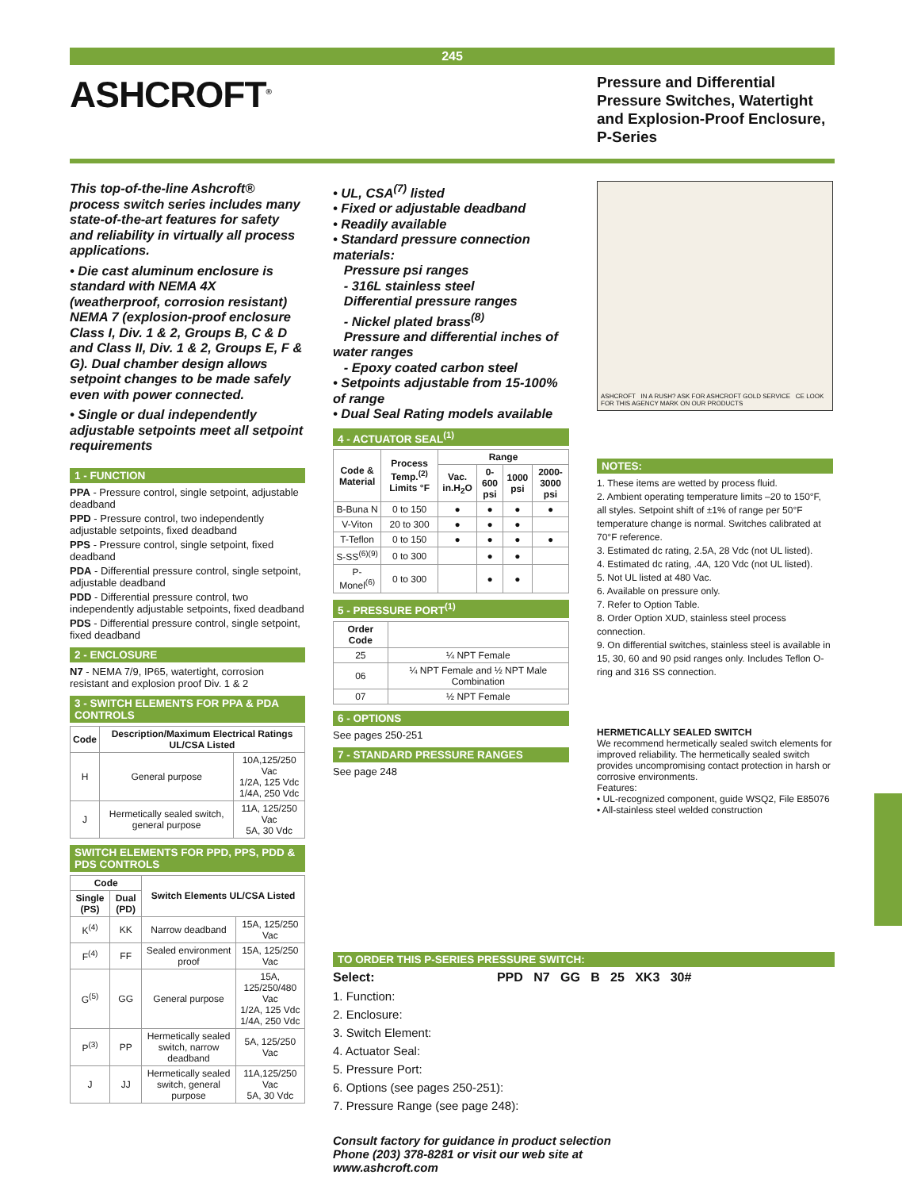245
ASHCROFT<sup>®</sup>
Pressure and Differential
Pressure Switches, Watertight
and Explosion-Proof Enclosure,
P-Series
This top-of-the-line Ashcroft® process switch series includes many state-of-the-art features for safety and reliability in virtually all process applications.
• Die cast aluminum enclosure is standard with NEMA 4X (weatherproof, corrosion resistant) NEMA 7 (explosion-proof enclosure Class I, Div. 1 & 2, Groups B, C & D and Class II, Div. 1 & 2, Groups E, F & G). Dual chamber design allows setpoint changes to be made safely even with power connected.
• Single or dual independently adjustable setpoints meet all setpoint requirements
1 - FUNCTION
PPA - Pressure control, single setpoint, adjustable deadband
PPD - Pressure control, two independently adjustable setpoints, fixed deadband
PPS - Pressure control, single setpoint, fixed deadband
PDA - Differential pressure control, single setpoint, adjustable deadband
PDD - Differential pressure control, two independently adjustable setpoints, fixed deadband
PDS - Differential pressure control, single setpoint, fixed deadband
2 - ENCLOSURE
N7 - NEMA 7/9, IP65, watertight, corrosion resistant and explosion proof Div. 1 & 2
3 - SWITCH ELEMENTS FOR PPA & PDA CONTROLS
| Code | Description/Maximum Electrical Ratings UL/CSA Listed | |
| --- | --- | --- |
| H | General purpose | 10A,125/250 Vac 1/2A, 125 Vdc 1/4A, 250 Vdc |
| J | Hermetically sealed switch, general purpose | 11A, 125/250 Vac 5A, 30 Vdc |
SWITCH ELEMENTS FOR PPD, PPS, PDD & PDS CONTROLS
| Code | | Switch Elements UL/CSA Listed | |
| --- | --- | --- | --- |
| Single (PS) | Dual (PD) | | |
| K<sup>(4)</sup> | KK | Narrow deadband | 15A, 125/250 Vac |
| F<sup>(4)</sup> | FF | Sealed environment proof | 15A, 125/250 Vac |
| G<sup>(5)</sup> | GG | General purpose | 15A, 125/250/480 Vac 1/2A, 125 Vdc 1/4A, 250 Vdc |
| P<sup>(3)</sup> | PP | Hermetically sealed switch, narrow deadband | 5A, 125/250 Vac |
| J | JJ | Hermetically sealed switch, general purpose | 11A,125/250 Vac 5A, 30 Vdc |
• UL, CSA<sup>(7)</sup> listed
• Fixed or adjustable deadband
• Readily available
• Standard pressure connection materials:
Pressure psi ranges
- 316L stainless steel
Differential pressure ranges
- Nickel plated brass<sup>(8)</sup>
Pressure and differential inches of water ranges
- Epoxy coated carbon steel
• Setpoints adjustable from 15-100% of range
• Dual Seal Rating models available
4 - ACTUATOR SEAL<sup>(1)</sup>
| Code & Material | Process Temp.<sup>(2)</sup> Limits °F | Range | | | |
| --- | --- | --- | --- | --- | --- |
| | | Vac. in.H<sub>2</sub>O | 0-600 psi | 1000 psi | 2000-3000 psi |
| B-Buna N | 0 to 150 | ● | ● | ● | ● |
| V-Viton | 20 to 300 | ● | ● | ● | |
| T-Teflon | 0 to 150 | ● | ● | ● | ● |
| S-SS<sup>(6)(9)</sup> | 0 to 300 | | ● | ● | |
| P-Monel<sup>(6)</sup> | 0 to 300 | | ● | ● | |
5 - PRESSURE PORT<sup>(1)</sup>
| Order Code | |
| --- | --- |
| 25 | ¼ NPT Female |
| 06 | ¼ NPT Female and ½ NPT Male Combination |
| 07 | ½ NPT Female |
6 - OPTIONS
See pages 250-251
7 - STANDARD PRESSURE RANGES
See page 248
ASHCROFT IN A RUSH? ASK FOR ASHCROFT GOLD SERVICE CE LOOK FOR THIS AGENCY MARK ON OUR PRODUCTS
NOTES:
1. These items are wetted by process fluid.
2. Ambient operating temperature limits –20 to 150°F, all styles. Setpoint shift of ±1% of range per 50°F temperature change is normal. Switches calibrated at 70°F reference.
3. Estimated dc rating, 2.5A, 28 Vdc (not UL listed).
4. Estimated dc rating, .4A, 120 Vdc (not UL listed).
5. Not UL listed at 480 Vac.
6. Available on pressure only.
7. Refer to Option Table.
8. Order Option XUD, stainless steel process connection.
9. On differential switches, stainless steel is available in 15, 30, 60 and 90 psid ranges only. Includes Teflon O-ring and 316 SS connection.
HERMETICALLY SEALED SWITCH
We recommend hermetically sealed switch elements for improved reliability. The hermetically sealed switch provides uncompromising contact protection in harsh or corrosive environments.
Features:
• UL-recognized component, guide WSQ2, File E85076
• All-stainless steel welded construction
TO ORDER THIS P-SERIES PRESSURE SWITCH:
Select: PPD N7 GG B 25 XK3 30#
1. Function:
2. Enclosure:
3. Switch Element:
4. Actuator Seal:
5. Pressure Port:
6. Options (see pages 250-251):
7. Pressure Range (see page 248):
Consult factory for guidance in product selection
Phone (203) 378-8281 or visit our web site at
www.ashcroft.com